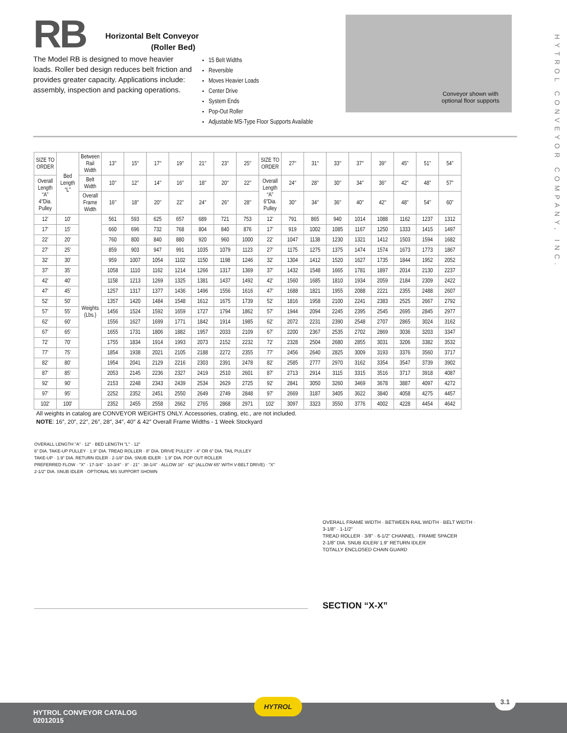HYTROL CONVEYOR COMPANY, INC.
RB
Horizontal Belt Conveyor
(Roller Bed)
The Model RB is designed to move heavier loads. Roller bed design reduces belt friction and provides greater capacity. Applications include: assembly, inspection and packing operations.
15 Belt Widths
Reversible
Moves Heavier Loads
Center Drive
System Ends
Pop-Out Roller
Adjustable MS-Type Floor Supports Available
Conveyor shown with
optional floor supports
| SIZE TO ORDER | Bed Length “L” | Between Rail Width | 13″ | 15″ | 17″ | 19″ | 21″ | 23″ | 25″ | SIZE TO ORDER | 27″ | 31″ | 33″ | 37″ | 39″ | 45" | 51" | 54" |
| --- | --- | --- | --- | --- | --- | --- | --- | --- | --- | --- | --- | --- | --- | --- | --- | --- | --- | --- |
| Overall Length “A” 4″Dia. Pulley | | Belt Width | 10″ | 12″ | 14″ | 16″ | 18″ | 20″ | 22″ | Overall Length “A” 6″Dia. Pulley | 24″ | 28″ | 30″ | 34″ | 36″ | 42" | 48" | 57" |
| | | Overall Frame Width | 16″ | 18″ | 20″ | 22″ | 24″ | 26″ | 28″ | | 30″ | 34″ | 36″ | 40″ | 42″ | 48" | 54" | 60" |
| 12' | 10' | Weights (Lbs.) | 561 | 593 | 625 | 657 | 689 | 721 | 753 | 12' | 791 | 865 | 940 | 1014 | 1088 | 1162 | 1237 | 1312 |
| 17' | 15' | | 660 | 696 | 732 | 768 | 804 | 840 | 876 | 17' | 919 | 1002 | 1085 | 1167 | 1250 | 1333 | 1415 | 1497 |
| 22' | 20' | | 760 | 800 | 840 | 880 | 920 | 960 | 1000 | 22' | 1047 | 1138 | 1230 | 1321 | 1412 | 1503 | 1594 | 1682 |
| 27' | 25' | | 859 | 903 | 947 | 991 | 1035 | 1079 | 1123 | 27' | 1175 | 1275 | 1375 | 1474 | 1574 | 1673 | 1773 | 1867 |
| 32' | 30' | | 959 | 1007 | 1054 | 1102 | 1150 | 1198 | 1246 | 32' | 1304 | 1412 | 1520 | 1627 | 1735 | 1844 | 1952 | 2052 |
| 37' | 35' | | 1058 | 1110 | 1162 | 1214 | 1266 | 1317 | 1369 | 37' | 1432 | 1548 | 1665 | 1781 | 1897 | 2014 | 2130 | 2237 |
| 42' | 40' | | 1158 | 1213 | 1269 | 1325 | 1381 | 1437 | 1492 | 42' | 1560 | 1685 | 1810 | 1934 | 2059 | 2184 | 2309 | 2422 |
| 47' | 45' | | 1257 | 1317 | 1377 | 1436 | 1496 | 1556 | 1616 | 47' | 1688 | 1821 | 1955 | 2088 | 2221 | 2355 | 2488 | 2607 |
| 52' | 50' | | 1357 | 1420 | 1484 | 1548 | 1612 | 1675 | 1739 | 52' | 1816 | 1958 | 2100 | 2241 | 2383 | 2525 | 2667 | 2792 |
| 57' | 55' | | 1456 | 1524 | 1592 | 1659 | 1727 | 1794 | 1862 | 57' | 1944 | 2094 | 2245 | 2395 | 2545 | 2695 | 2845 | 2977 |
| 62' | 60' | | 1556 | 1627 | 1699 | 1771 | 1842 | 1914 | 1985 | 62' | 2072 | 2231 | 2390 | 2548 | 2707 | 2865 | 3024 | 3162 |
| 67' | 65' | | 1655 | 1731 | 1806 | 1882 | 1957 | 2033 | 2109 | 67' | 2200 | 2367 | 2535 | 2702 | 2869 | 3036 | 3203 | 3347 |
| 72' | 70' | | 1755 | 1834 | 1914 | 1993 | 2073 | 2152 | 2232 | 72' | 2328 | 2504 | 2680 | 2855 | 3031 | 3206 | 3382 | 3532 |
| 77' | 75' | | 1854 | 1938 | 2021 | 2105 | 2188 | 2272 | 2355 | 77' | 2456 | 2640 | 2825 | 3009 | 3193 | 3376 | 3560 | 3717 |
| 82' | 80' | | 1954 | 2041 | 2129 | 2216 | 2303 | 2391 | 2478 | 82' | 2585 | 2777 | 2970 | 3162 | 3354 | 3547 | 3739 | 3902 |
| 87' | 85' | | 2053 | 2145 | 2236 | 2327 | 2419 | 2510 | 2601 | 87' | 2713 | 2914 | 3115 | 3315 | 3516 | 3717 | 3918 | 4087 |
| 92' | 90' | | 2153 | 2248 | 2343 | 2439 | 2534 | 2629 | 2725 | 92' | 2841 | 3050 | 3260 | 3469 | 3678 | 3887 | 4097 | 4272 |
| 97' | 95' | | 2252 | 2352 | 2451 | 2550 | 2649 | 2749 | 2848 | 97' | 2669 | 3187 | 3405 | 3622 | 3840 | 4058 | 4275 | 4457 |
| 102' | 100' | | 2352 | 2455 | 2558 | 2662 | 2765 | 2868 | 2971 | 102' | 3097 | 3323 | 3550 | 3776 | 4002 | 4228 | 4454 | 4642 |
All weights in catalog are CONVEYOR WEIGHTS ONLY. Accessories, crating, etc., are not included.
NOTE: 16″, 20″, 22″, 26″, 28″, 34″, 40″ & 42″ Overall Frame Widths - 1 Week Stockyard
OVERALL LENGTH "A" · 12" · BED LENGTH "L" · 12"
6" DIA. TAKE-UP PULLEY · 1.9" DIA. TREAD ROLLER · 8" DIA. DRIVE PULLEY · 4" OR 6" DIA. TAIL PULLEY
TAKE-UP · 1.9" DIA. RETURN IDLER · 2-1/8" DIA. SNUB IDLER · 1.9" DIA. POP OUT ROLLER
PREFERRED FLOW · "X" · 17-3/4" · 10-3/4" · 8" · 21" · 38-1/4" · ALLOW 16" · 62" (ALLOW 65" WITH V-BELT DRIVE) · "X"
2-1/2" DIA. SNUB IDLER · OPTIONAL MS SUPPORT SHOWN
OVERALL FRAME WIDTH · BETWEEN RAIL WIDTH · BELT WIDTH · 3-1/8" · 1-1/2"
TREAD ROLLER · 3/8" · 6-1/2" CHANNEL · FRAME SPACER
2-1/8" DIA. SNUB IDLER/ 1.9" RETURN IDLER
TOTALLY ENCLOSED CHAIN GUARD
SECTION “X-X”
HYTROL CONVEYOR CATALOG
02012015
HYTROL 3.1